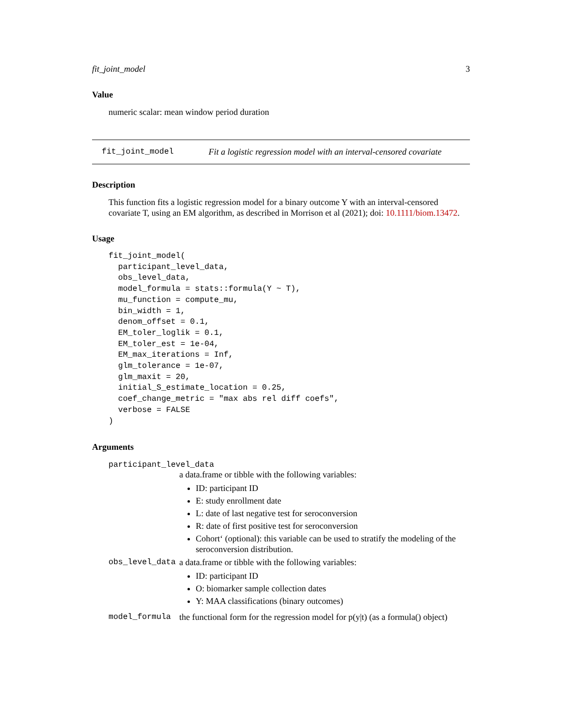fit_joint_model 3
Value
numeric scalar: mean window period duration
fit_joint_model Fit a logistic regression model with an interval-censored covariate
Description
This function fits a logistic regression model for a binary outcome Y with an interval-censored covariate T, using an EM algorithm, as described in Morrison et al (2021); doi: 10.1111/biom.13472.
Usage
fit_joint_model(
  participant_level_data,
  obs_level_data,
  model_formula = stats::formula(Y ~ T),
  mu_function = compute_mu,
  bin_width = 1,
  denom_offset = 0.1,
  EM_toler_loglik = 0.1,
  EM_toler_est = 1e-04,
  EM_max_iterations = Inf,
  glm_tolerance = 1e-07,
  glm_maxit = 20,
  initial_S_estimate_location = 0.25,
  coef_change_metric = "max abs rel diff coefs",
  verbose = FALSE
)
Arguments
participant_level_data
a data.frame or tibble with the following variables:
ID: participant ID
E: study enrollment date
L: date of last negative test for seroconversion
R: date of first positive test for seroconversion
Cohort‘ (optional): this variable can be used to stratify the modeling of the seroconversion distribution.
obs_level_data a data.frame or tibble with the following variables:
ID: participant ID
O: biomarker sample collection dates
Y: MAA classifications (binary outcomes)
model_formula the functional form for the regression model for p(y|t) (as a formula() object)